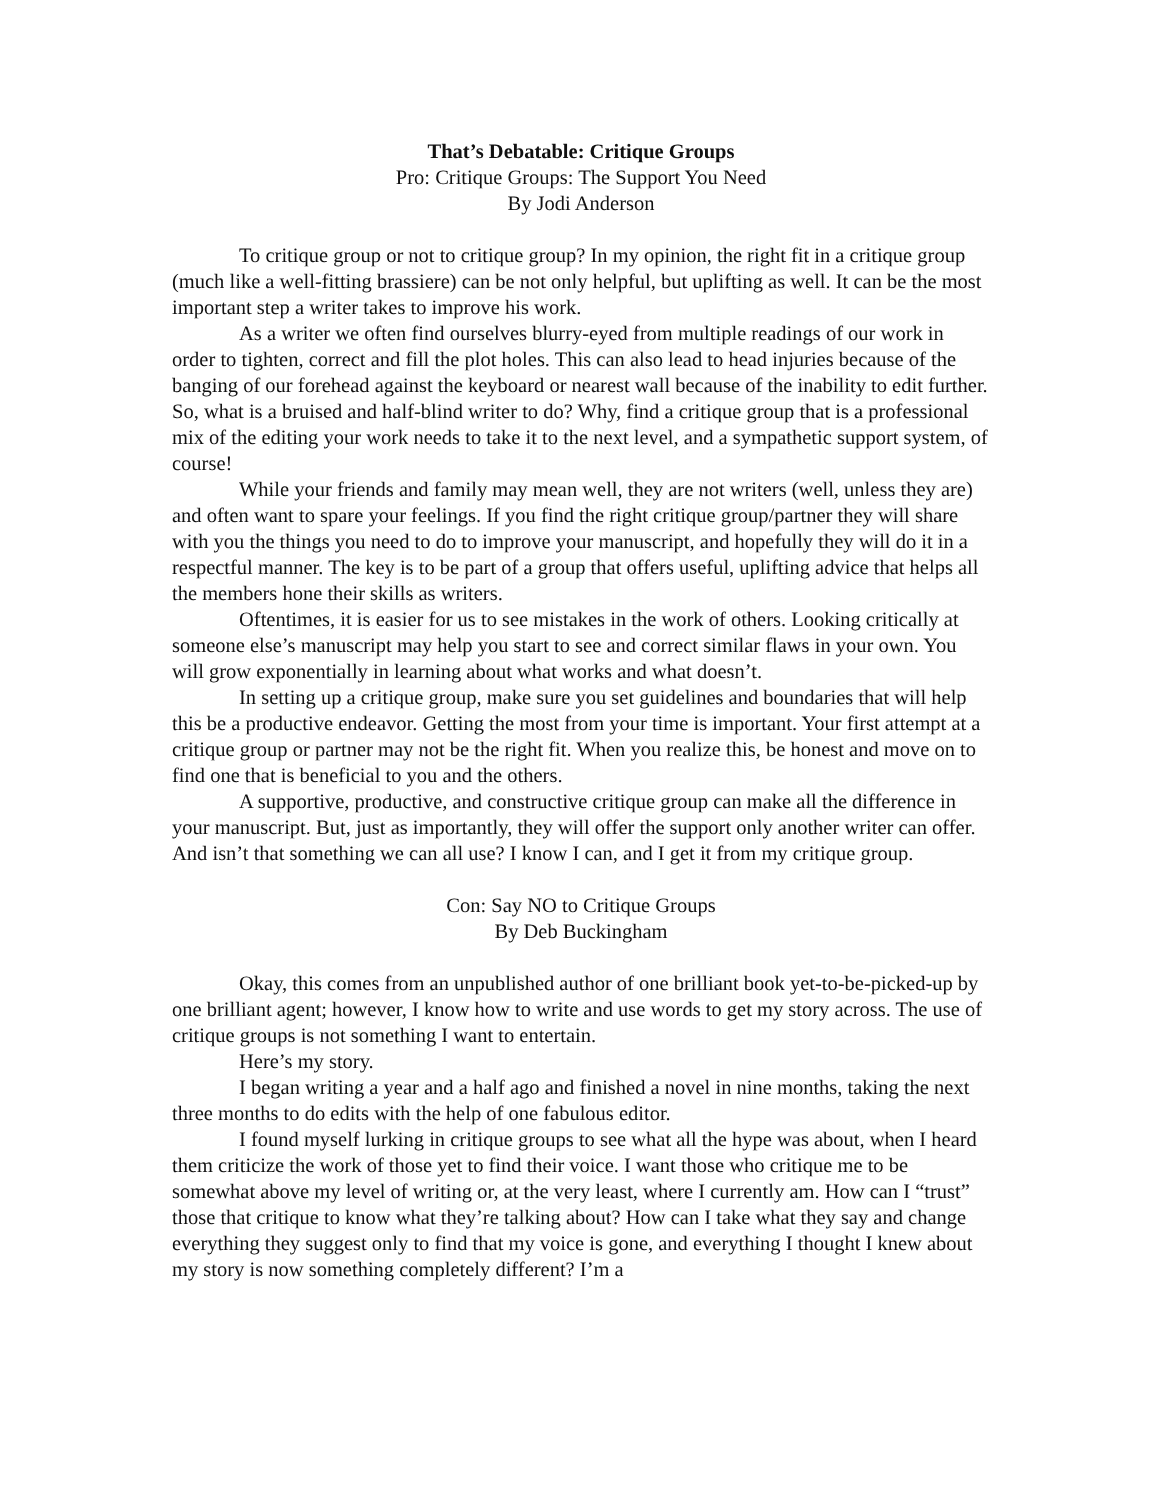That’s Debatable: Critique Groups
Pro: Critique Groups: The Support You Need
By Jodi Anderson
To critique group or not to critique group? In my opinion, the right fit in a critique group (much like a well-fitting brassiere) can be not only helpful, but uplifting as well. It can be the most important step a writer takes to improve his work.
As a writer we often find ourselves blurry-eyed from multiple readings of our work in order to tighten, correct and fill the plot holes. This can also lead to head injuries because of the banging of our forehead against the keyboard or nearest wall because of the inability to edit further. So, what is a bruised and half-blind writer to do? Why, find a critique group that is a professional mix of the editing your work needs to take it to the next level, and a sympathetic support system, of course!
While your friends and family may mean well, they are not writers (well, unless they are) and often want to spare your feelings. If you find the right critique group/partner they will share with you the things you need to do to improve your manuscript, and hopefully they will do it in a respectful manner. The key is to be part of a group that offers useful, uplifting advice that helps all the members hone their skills as writers.
Oftentimes, it is easier for us to see mistakes in the work of others. Looking critically at someone else’s manuscript may help you start to see and correct similar flaws in your own. You will grow exponentially in learning about what works and what doesn’t.
In setting up a critique group, make sure you set guidelines and boundaries that will help this be a productive endeavor. Getting the most from your time is important. Your first attempt at a critique group or partner may not be the right fit. When you realize this, be honest and move on to find one that is beneficial to you and the others.
A supportive, productive, and constructive critique group can make all the difference in your manuscript. But, just as importantly, they will offer the support only another writer can offer. And isn’t that something we can all use? I know I can, and I get it from my critique group.
Con: Say NO to Critique Groups
By Deb Buckingham
Okay, this comes from an unpublished author of one brilliant book yet-to-be-picked-up by one brilliant agent; however, I know how to write and use words to get my story across. The use of critique groups is not something I want to entertain.
Here’s my story.
I began writing a year and a half ago and finished a novel in nine months, taking the next three months to do edits with the help of one fabulous editor.
I found myself lurking in critique groups to see what all the hype was about, when I heard them criticize the work of those yet to find their voice. I want those who critique me to be somewhat above my level of writing or, at the very least, where I currently am. How can I “trust” those that critique to know what they’re talking about? How can I take what they say and change everything they suggest only to find that my voice is gone, and everything I thought I knew about my story is now something completely different? I’m a